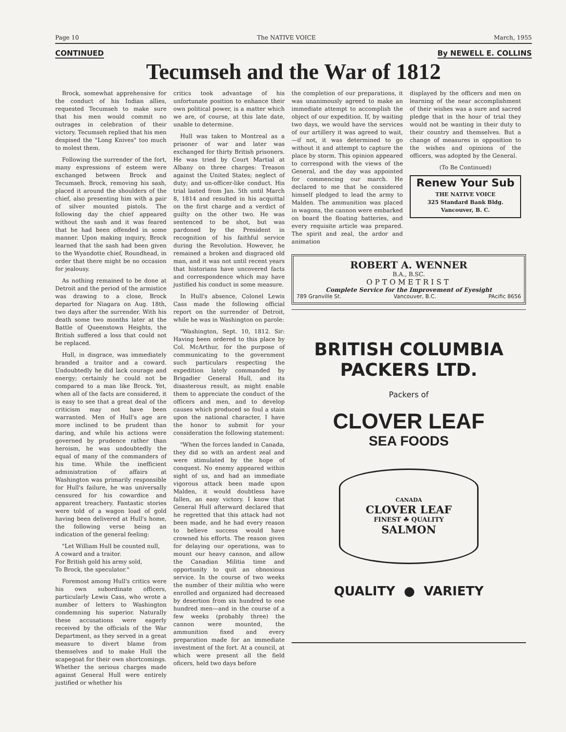Page 10 The NATIVE VOICE March, 1955
CONTINUED By NEWELL E. COLLINS
Tecumseh and the War of 1812
Brock, somewhat apprehensive for the conduct of his Indian allies, requested Tecumseh to make sure that his men would commit no outrages in celebration of their victory. Tecumseh replied that his men despised the "Long Knives" too much to molest them.
Following the surrender of the fort, many expressions of esteem were exchanged between Brock and Tecumseh. Brock, removing his sash, placed it around the shoulders of the chief, also presenting him with a pair of silver mounted pistols. The following day the chief appeared without the sash and it was feared that he had been offended in some manner. Upon making inquiry, Brock learned that the sash had been given to the Wyandotte chief, Roundhead, in order that there might be no occasion for jealousy.
As nothing remained to be done at Detroit and the period of the armistice was drawing to a close, Brock departed for Niagara on Aug. 18th, two days after the surrender. With his death some two months later at the Battle of Queenstown Heights, the British suffered a loss that could not be replaced.
Hull, in disgrace, was immediately branded a traitor and a coward. Undoubtedly he did lack courage and energy; certainly he could not be compared to a man like Brock. Yet, when all of the facts are considered, it is easy to see that a great deal of the criticism may not have been warranted. Men of Hull's age are more inclined to be prudent than daring, and while his actions were governed by prudence rather than heroism, he was undoubtedly the equal of many of the commanders of his time. While the inefficient administration of affairs at Washington was primarily responsible for Hull's failure, he was universally censured for his cowardice and apparent treachery. Fantastic stories were told of a wagon load of gold having been delivered at Hull's home, the following verse being an indication of the general feeling:
"Let William Hull be counted null,
A coward and a traitor.
For British gold his army sold,
To Brock, the speculator."
Foremost among Hull's critics were his own subordinate officers, particularly Lewis Cass, who wrote a number of letters to Washington condemning his superior. Naturally these accusations were eagerly received by the officials of the War Department, as they served in a great measure to divert blame from themselves and to make Hull the scapegoat for their own shortcomings. Whether the serious charges made against General Hull were entirely justified or whether his
critics took advantage of his unfortunate position to enhance their own political power, is a matter which we are, of course, at this late date, unable to determine.
Hull was taken to Montreal as a prisoner of war and later was exchanged for thirty British prisoners. He was tried by Court Martial at Albany on three charges: Treason against the United States; neglect of duty; and un-officer-like conduct. His trial lasted from Jan. 5th until March 8, 1814 and resulted in his acquittal on the first charge and a verdict of guilty on the other two. He was sentenced to be shot, but was pardoned by the President in recognition of his faithful service during the Revolution. However, he remained a broken and disgraced old man, and it was not until recent years that historians have uncovered facts and correspondence which may have justified his conduct in some measure.
In Hull's absence, Colonel Lewis Cass made the following official report on the surrender of Detroit, while he was in Washington on parole:
"Washington, Sept. 10, 1812. Sir: Having been ordered to this place by Col. McArthur, for the purpose of communicating to the government such particulars respecting the expedition lately commanded by Brigadier General Hull, and its disasterous result, as might enable them to appreciate the conduct of the officers and men, and to develop causes which produced so foul a stain upon the national character, I have the honor to submit for your consideration the following statement:
"When the forces landed in Canada, they did so with an ardent zeal and were stimulated by the hope of conquest. No enemy appeared within sight of us, and had an immediate vigorous attack been made upon Malden, it would doubtless have fallen, an easy victory. I know that General Hull afterward declared that he regretted that this attack had not been made, and he had every reason to believe success would have crowned his efforts. The reason given for delaying our operations, was to mount our heavy cannon, and allow the Canadian Militia time and opportunity to quit an obnoxious service. In the course of two weeks the number of their militia who were enrolled and organized had decreased by desertion from six hundred to one hundred men—and in the course of a few weeks (probably three) the cannon were mounted, the ammunition fixed and every preparation made for an immediate investment of the fort. At a council, at which were present all the field oficers, held two days before
the completion of our preparations, it was unanimously agreed to make an immediate attempt to accomplish the object of our expedition. If, by waiting two days, we would have the services of our artillery it was agreed to wait,—if not, it was determined to go without it and attempt to capture the place by storm. This opinion appeared to correspond with the views of the General, and the day was appointed for commencing our march. He declared to me that he considered himself pledged to lead the army to Malden. The ammunition was placed in wagons, the cannon were embarked on board the floating batteries, and every requisite article was prepared. The spirit and zeal, the ardor and animation
displayed by the officers and men on learning of the near accomplishment of their wishes was a sure and sacred pledge that in the hour of trial they would not be wanting in their duty to their country and themselves. But a change of measures in opposition to the wishes and opinions of the officers, was adopted by the General.
(To Be Continued)
Renew Your Sub
THE NATIVE VOICE
325 Standard Bank Bldg.
Vancouver, B. C.
ROBERT A. WENNER
B.A., B.SC.
OPTOMETRIST
Complete Service for the Improvement of Eyesight
789 Granville St. Vancouver, B.C. PAcific 8656
BRITISH COLUMBIA
PACKERS LTD.
Packers of
CLOVER LEAF
SEA FOODS
CANADA
CLOVER LEAF
FINEST ☘ QUALITY
SALMON
QUALITY ● VARIETY